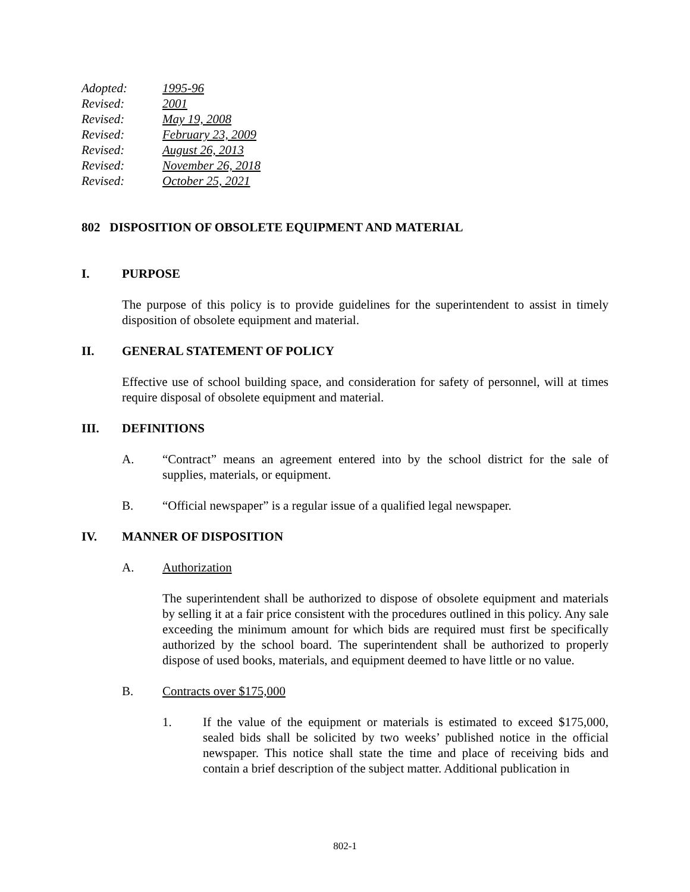Adopted: 1995-96
Revised: 2001
Revised: May 19, 2008
Revised: February 23, 2009
Revised: August 26, 2013
Revised: November 26, 2018
Revised: October 25, 2021
802 DISPOSITION OF OBSOLETE EQUIPMENT AND MATERIAL
I. PURPOSE
The purpose of this policy is to provide guidelines for the superintendent to assist in timely disposition of obsolete equipment and material.
II. GENERAL STATEMENT OF POLICY
Effective use of school building space, and consideration for safety of personnel, will at times require disposal of obsolete equipment and material.
III. DEFINITIONS
A. “Contract” means an agreement entered into by the school district for the sale of supplies, materials, or equipment.
B. “Official newspaper” is a regular issue of a qualified legal newspaper.
IV. MANNER OF DISPOSITION
A. Authorization
The superintendent shall be authorized to dispose of obsolete equipment and materials by selling it at a fair price consistent with the procedures outlined in this policy. Any sale exceeding the minimum amount for which bids are required must first be specifically authorized by the school board. The superintendent shall be authorized to properly dispose of used books, materials, and equipment deemed to have little or no value.
B. Contracts over $175,000
1. If the value of the equipment or materials is estimated to exceed $175,000, sealed bids shall be solicited by two weeks’ published notice in the official newspaper. This notice shall state the time and place of receiving bids and contain a brief description of the subject matter. Additional publication in
802-1